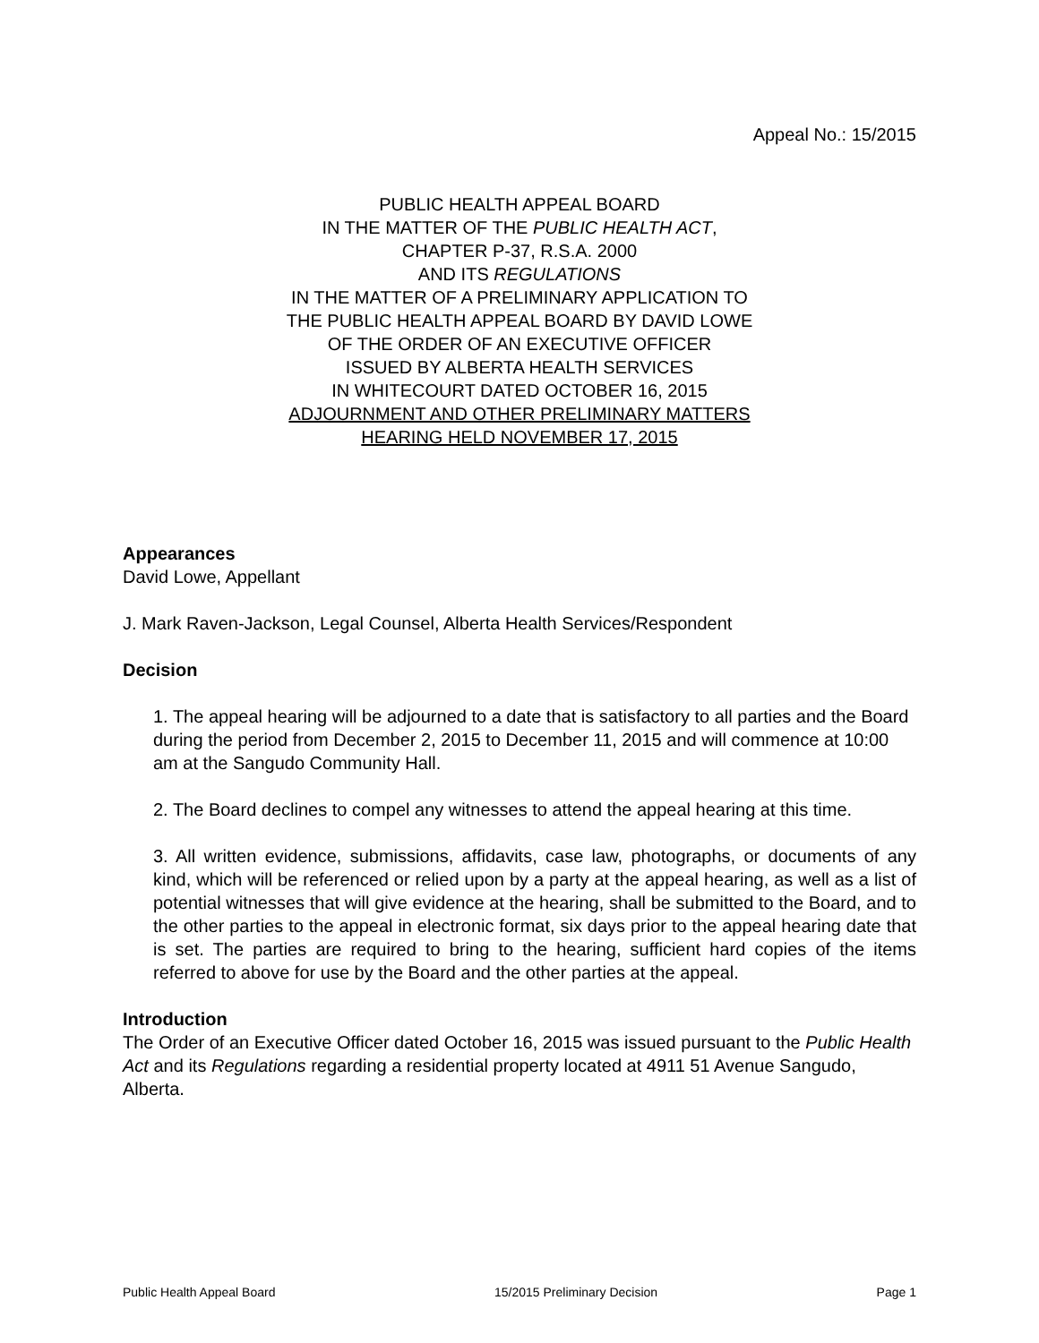Appeal No.: 15/2015
PUBLIC HEALTH APPEAL BOARD
IN THE MATTER OF THE PUBLIC HEALTH ACT,
CHAPTER P-37, R.S.A. 2000
AND ITS REGULATIONS
IN THE MATTER OF A PRELIMINARY APPLICATION TO
THE PUBLIC HEALTH APPEAL BOARD BY DAVID LOWE
OF THE ORDER OF AN EXECUTIVE OFFICER
ISSUED BY ALBERTA HEALTH SERVICES
IN WHITECOURT DATED OCTOBER 16, 2015
ADJOURNMENT AND OTHER PRELIMINARY MATTERS
HEARING HELD NOVEMBER 17, 2015
Appearances
David Lowe, Appellant
J. Mark Raven-Jackson, Legal Counsel, Alberta Health Services/Respondent
Decision
1. The appeal hearing will be adjourned to a date that is satisfactory to all parties and the Board during the period from December 2, 2015 to December 11, 2015 and will commence at 10:00 am at the Sangudo Community Hall.
2. The Board declines to compel any witnesses to attend the appeal hearing at this time.
3. All written evidence, submissions, affidavits, case law, photographs, or documents of any kind, which will be referenced or relied upon by a party at the appeal hearing, as well as a list of potential witnesses that will give evidence at the hearing, shall be submitted to the Board, and to the other parties to the appeal in electronic format, six days prior to the appeal hearing date that is set. The parties are required to bring to the hearing, sufficient hard copies of the items referred to above for use by the Board and the other parties at the appeal.
Introduction
The Order of an Executive Officer dated October 16, 2015 was issued pursuant to the Public Health Act and its Regulations regarding a residential property located at 4911 51 Avenue Sangudo, Alberta.
Public Health Appeal Board 15/2015 Preliminary Decision Page 1